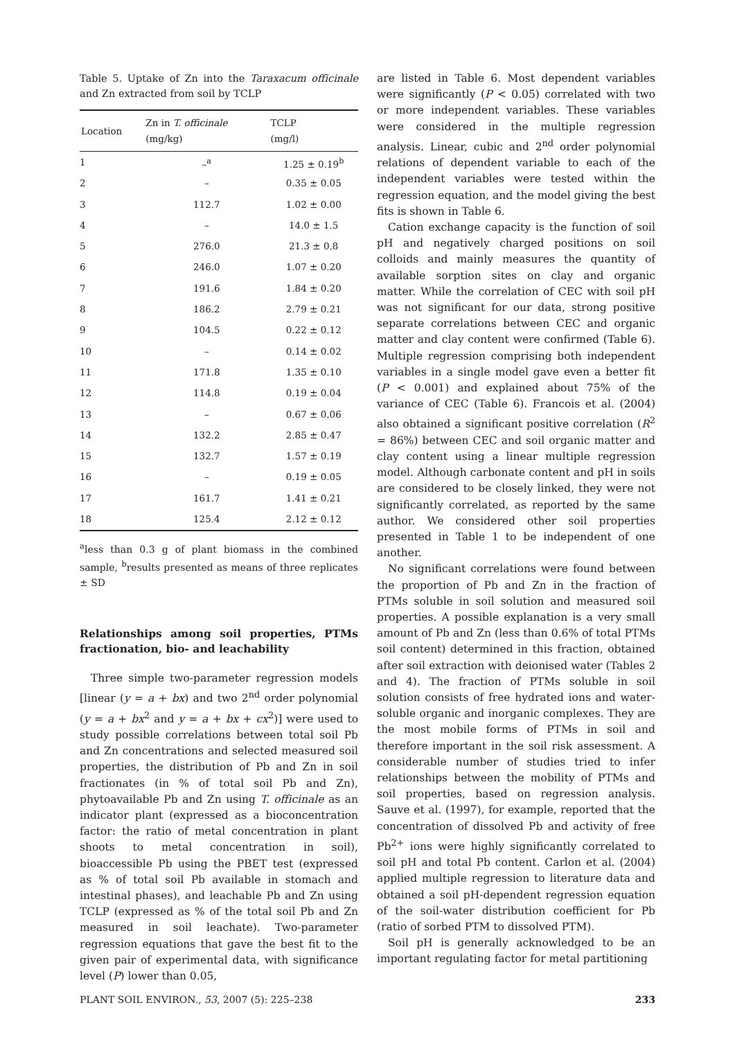Table 5. Uptake of Zn into the Taraxacum officinale and Zn extracted from soil by TCLP
| Location | Zn in T. officinale (mg/kg) | TCLP (mg/l) |
| --- | --- | --- |
| 1 | –<sup>a</sup> | 1.25 ± 0.19<sup>b</sup> |
| 2 | – | 0.35 ± 0.05 |
| 3 | 112.7 | 1.02 ± 0.00 |
| 4 | – | 14.0 ± 1.5 |
| 5 | 276.0 | 21.3 ± 0.8 |
| 6 | 246.0 | 1.07 ± 0.20 |
| 7 | 191.6 | 1.84 ± 0.20 |
| 8 | 186.2 | 2.79 ± 0.21 |
| 9 | 104.5 | 0.22 ± 0.12 |
| 10 | – | 0.14 ± 0.02 |
| 11 | 171.8 | 1.35 ± 0.10 |
| 12 | 114.8 | 0.19 ± 0.04 |
| 13 | – | 0.67 ± 0.06 |
| 14 | 132.2 | 2.85 ± 0.47 |
| 15 | 132.7 | 1.57 ± 0.19 |
| 16 | – | 0.19 ± 0.05 |
| 17 | 161.7 | 1.41 ± 0.21 |
| 18 | 125.4 | 2.12 ± 0.12 |
<sup>a</sup> less than 0.3 g of plant biomass in the combined sample, <sup>b</sup>results presented as means of three replicates ± SD
Relationships among soil properties, PTMs fractionation, bio- and leachability
Three simple two-parameter regression models [linear (y = a + bx) and two 2<sup>nd</sup> order polynomial (y = a + bx<sup>2</sup> and y = a + bx + cx<sup>2</sup>)] were used to study possible correlations between total soil Pb and Zn concentrations and selected measured soil properties, the distribution of Pb and Zn in soil fractionates (in % of total soil Pb and Zn), phytoavailable Pb and Zn using T. officinale as an indicator plant (expressed as a bioconcentration factor: the ratio of metal concentration in plant shoots to metal concentration in soil), bioaccessible Pb using the PBET test (expressed as % of total soil Pb available in stomach and intestinal phases), and leachable Pb and Zn using TCLP (expressed as % of the total soil Pb and Zn measured in soil leachate). Two-parameter regression equations that gave the best fit to the given pair of experimental data, with significance level (P) lower than 0.05,
are listed in Table 6. Most dependent variables were significantly (P < 0.05) correlated with two or more independent variables. These variables were considered in the multiple regression analysis. Linear, cubic and 2<sup>nd</sup> order polynomial relations of dependent variable to each of the independent variables were tested within the regression equation, and the model giving the best fits is shown in Table 6.
Cation exchange capacity is the function of soil pH and negatively charged positions on soil colloids and mainly measures the quantity of available sorption sites on clay and organic matter. While the correlation of CEC with soil pH was not significant for our data, strong positive separate correlations between CEC and organic matter and clay content were confirmed (Table 6). Multiple regression comprising both independent variables in a single model gave even a better fit (P < 0.001) and explained about 75% of the variance of CEC (Table 6). Francois et al. (2004) also obtained a significant positive correlation (R<sup>2</sup> = 86%) between CEC and soil organic matter and clay content using a linear multiple regression model. Although carbonate content and pH in soils are considered to be closely linked, they were not significantly correlated, as reported by the same author. We considered other soil properties presented in Table 1 to be independent of one another.
No significant correlations were found between the proportion of Pb and Zn in the fraction of PTMs soluble in soil solution and measured soil properties. A possible explanation is a very small amount of Pb and Zn (less than 0.6% of total PTMs soil content) determined in this fraction, obtained after soil extraction with deionised water (Tables 2 and 4). The fraction of PTMs soluble in soil solution consists of free hydrated ions and water-soluble organic and inorganic complexes. They are the most mobile forms of PTMs in soil and therefore important in the soil risk assessment. A considerable number of studies tried to infer relationships between the mobility of PTMs and soil properties, based on regression analysis. Sauve et al. (1997), for example, reported that the concentration of dissolved Pb and activity of free Pb<sup>2+</sup> ions were highly significantly correlated to soil pH and total Pb content. Carlon et al. (2004) applied multiple regression to literature data and obtained a soil pH-dependent regression equation of the soil-water distribution coefficient for Pb (ratio of sorbed PTM to dissolved PTM).
Soil pH is generally acknowledged to be an important regulating factor for metal partitioning
PLANT SOIL ENVIRON., 53, 2007 (5): 225–238 233